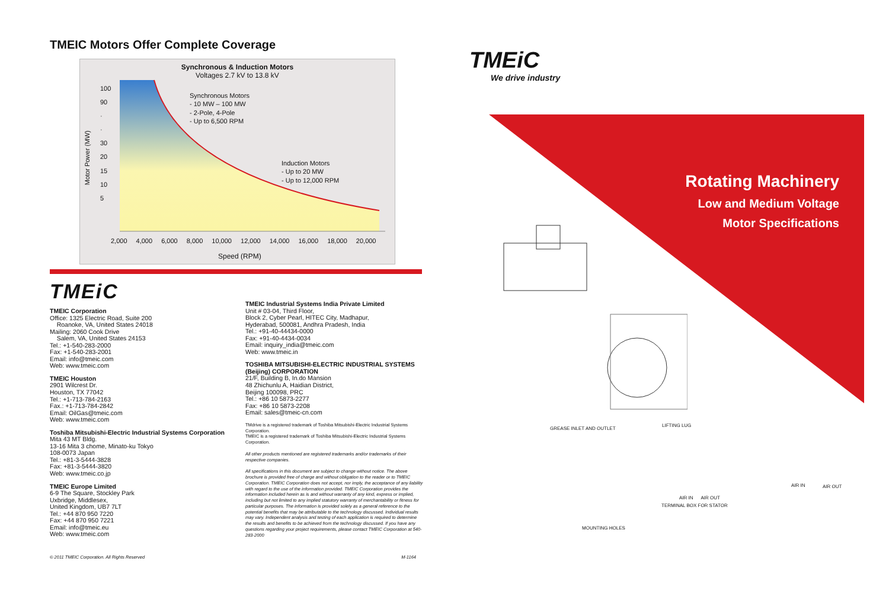TMEIC Motors Offer Complete Coverage
Synchronous & Induction Motors
Voltages 2.7 kV to 13.8 kV
Synchronous Motors
- 10 MW – 100 MW
- 2-Pole, 4-Pole
- Up to 6,500 RPM
Induction Motors
- Up to 20 MW
- Up to 12,000 RPM
100
90
·
·
30
20
15
10
5
Motor Power (MW)
2,000 4,000 6,000 8,000 10,000 12,000 14,000 16,000 18,000 20,000
Speed (RPM)
TMEiC
TMEIC Corporation
Office: 1325 Electric Road, Suite 200
Roanoke, VA, United States 24018
Mailing: 2060 Cook Drive
Salem, VA, United States 24153
Tel.: +1-540-283-2000
Fax: +1-540-283-2001
Email: info@tmeic.com
Web: www.tmeic.com
TMEIC Houston
2901 Wilcrest Dr.
Houston, TX 77042
Tel.: +1-713-784-2163
Fax.: +1-713-784-2842
Email: OilGas@tmeic.com
Web: www.tmeic.com
Toshiba Mitsubishi-Electric Industrial Systems Corporation
Mita 43 MT Bldg.
13-16 Mita 3 chome, Minato-ku Tokyo
108-0073 Japan
Tel.: +81-3-5444-3828
Fax: +81-3-5444-3820
Web: www.tmeic.co.jp
TMEIC Europe Limited
6-9 The Square, Stockley Park
Uxbridge, Middlesex,
United Kingdom, UB7 7LT
Tel.: +44 870 950 7220
Fax: +44 870 950 7221
Email: info@tmeic.eu
Web: www.tmeic.com
TMEIC Industrial Systems India Private Limited
Unit # 03-04, Third Floor,
Block 2, Cyber Pearl, HITEC City, Madhapur,
Hyderabad, 500081, Andhra Pradesh, India
Tel.: +91-40-44434-0000
Fax: +91-40-4434-0034
Email: inquiry_india@tmeic.com
Web: www.tmeic.in
TOSHIBA MITSUBISHI-ELECTRIC INDUSTRIAL SYSTEMS (Beijing) CORPORATION
21/F, Building B, In.do Mansion
48 Zhichunlu A, Haidian District,
Beijing 100098, PRC
Tel.: +86 10 5873-2277
Fax: +86 10 5873-2208
Email: sales@tmeic-cn.com
TMdrive is a registered trademark of Toshiba Mitsubishi-Electric Industrial Systems Corporation.
TMEIC is a registered trademark of Toshiba Mitsubishi-Electric Industrial Systems Corporation.
All other products mentioned are registered trademarks and/or trademarks of their respective companies.
All specifications in this document are subject to change without notice. The above brochure is provided free of charge and without obligation to the reader or to TMEIC Corporation. TMEIC Corporation does not accept, nor imply, the acceptance of any liability with regard to the use of the information provided. TMEIC Corporation provides the information included herein as is and without warranty of any kind, express or implied, including but not limited to any implied statutory warranty of merchantability or fitness for particular purposes. The information is provided solely as a general reference to the potential benefits that may be attributable to the technology discussed. Individual results may vary. Independent analysis and testing of each application is required to determine the results and benefits to be achieved from the technology discussed. If you have any questions regarding your project requirements, please contact TMEIC Corporation at 540-283-2000
© 2011 TMEIC Corporation. All Rights Reserved M-1164
TMEiC
We drive industry
Rotating Machinery
Low and Medium Voltage
Motor Specifications
GREASE INLET AND OUTLET
LIFTING LUG
AIR IN AIR OUT
TERMINAL BOX FOR STATOR
MOUNTING HOLES
AIR IN AIR OUT